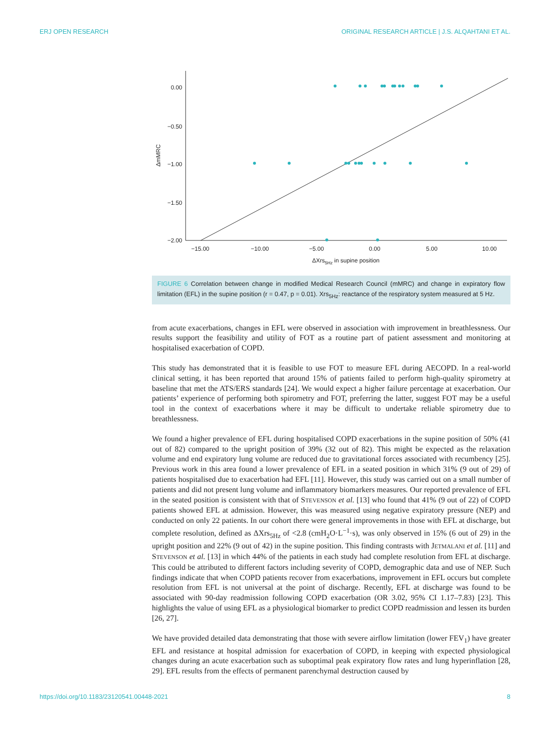ERJ OPEN RESEARCH ORIGINAL RESEARCH ARTICLE | J.S. ALQAHTANI ET AL.
0.00
−0.50
−1.00
−1.50
−2.00
−15.00
−10.00
−5.00
0.00
5.00
10.00
ΔXrs5Hz in supine position
ΔmMRC
FIGURE 6 Correlation between change in modified Medical Research Council (mMRC) and change in expiratory flow limitation (EFL) in the supine position (r = 0.47, p = 0.01). Xrs<sub>5Hz</sub>: reactance of the respiratory system measured at 5 Hz.
from acute exacerbations, changes in EFL were observed in association with improvement in breathlessness. Our results support the feasibility and utility of FOT as a routine part of patient assessment and monitoring at hospitalised exacerbation of COPD.
This study has demonstrated that it is feasible to use FOT to measure EFL during AECOPD. In a real-world clinical setting, it has been reported that around 15% of patients failed to perform high-quality spirometry at baseline that met the ATS/ERS standards [24]. We would expect a higher failure percentage at exacerbation. Our patients’ experience of performing both spirometry and FOT, preferring the latter, suggest FOT may be a useful tool in the context of exacerbations where it may be difficult to undertake reliable spirometry due to breathlessness.
We found a higher prevalence of EFL during hospitalised COPD exacerbations in the supine position of 50% (41 out of 82) compared to the upright position of 39% (32 out of 82). This might be expected as the relaxation volume and end expiratory lung volume are reduced due to gravitational forces associated with recumbency [25]. Previous work in this area found a lower prevalence of EFL in a seated position in which 31% (9 out of 29) of patients hospitalised due to exacerbation had EFL [11]. However, this study was carried out on a small number of patients and did not present lung volume and inflammatory biomarkers measures. Our reported prevalence of EFL in the seated position is consistent with that of STEVENSON et al. [13] who found that 41% (9 out of 22) of COPD patients showed EFL at admission. However, this was measured using negative expiratory pressure (NEP) and conducted on only 22 patients. In our cohort there were general improvements in those with EFL at discharge, but complete resolution, defined as ΔXrs<sub>5Hz</sub> of <2.8 (cmH<sub>2</sub>O·L<sup>−1</sup>·s), was only observed in 15% (6 out of 29) in the upright position and 22% (9 out of 42) in the supine position. This finding contrasts with JETMALANI et al. [11] and STEVENSON et al. [13] in which 44% of the patients in each study had complete resolution from EFL at discharge. This could be attributed to different factors including severity of COPD, demographic data and use of NEP. Such findings indicate that when COPD patients recover from exacerbations, improvement in EFL occurs but complete resolution from EFL is not universal at the point of discharge. Recently, EFL at discharge was found to be associated with 90-day readmission following COPD exacerbation (OR 3.02, 95% CI 1.17–7.83) [23]. This highlights the value of using EFL as a physiological biomarker to predict COPD readmission and lessen its burden [26, 27].
We have provided detailed data demonstrating that those with severe airflow limitation (lower FEV<sub>1</sub>) have greater EFL and resistance at hospital admission for exacerbation of COPD, in keeping with expected physiological changes during an acute exacerbation such as suboptimal peak expiratory flow rates and lung hyperinflation [28, 29]. EFL results from the effects of permanent parenchymal destruction caused by
https://doi.org/10.1183/23120541.00448-2021 8